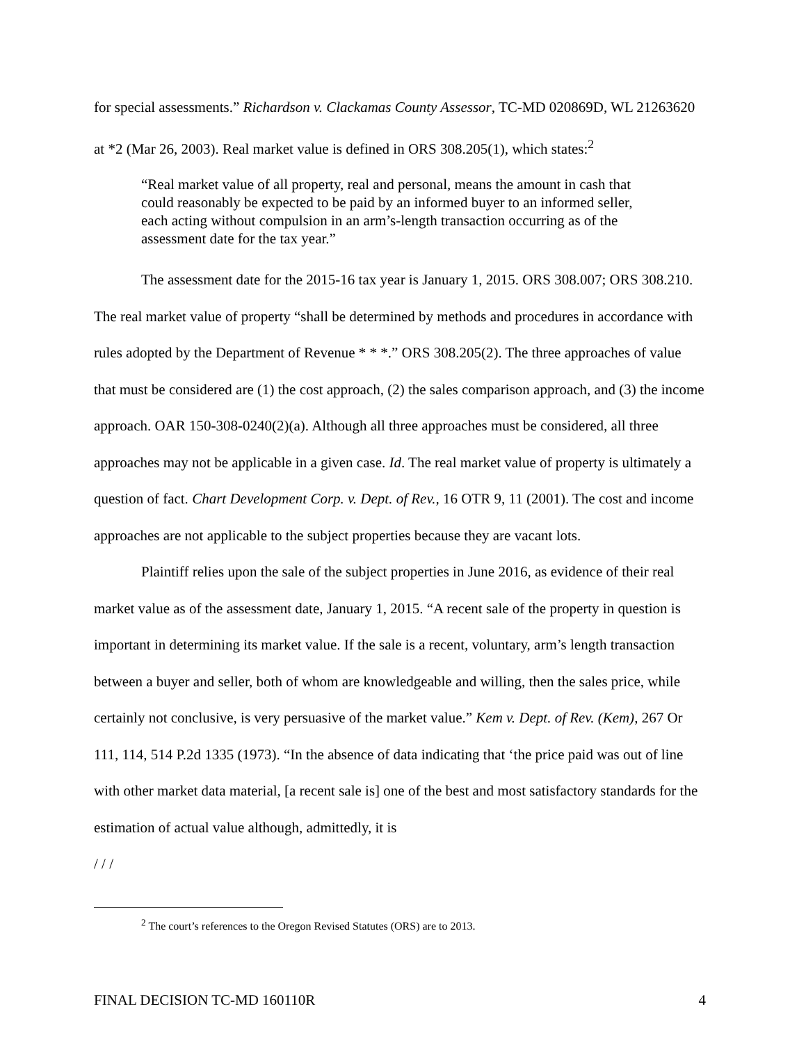for special assessments.” Richardson v. Clackamas County Assessor, TC-MD 020869D, WL 21263620 at *2 (Mar 26, 2003). Real market value is defined in ORS 308.205(1), which states:<sup>2</sup>
“Real market value of all property, real and personal, means the amount in cash that could reasonably be expected to be paid by an informed buyer to an informed seller, each acting without compulsion in an arm’s-length transaction occurring as of the assessment date for the tax year.”
The assessment date for the 2015-16 tax year is January 1, 2015. ORS 308.007; ORS 308.210. The real market value of property “shall be determined by methods and procedures in accordance with rules adopted by the Department of Revenue * * *.” ORS 308.205(2). The three approaches of value that must be considered are (1) the cost approach, (2) the sales comparison approach, and (3) the income approach. OAR 150-308-0240(2)(a). Although all three approaches must be considered, all three approaches may not be applicable in a given case. Id. The real market value of property is ultimately a question of fact. Chart Development Corp. v. Dept. of Rev., 16 OTR 9, 11 (2001). The cost and income approaches are not applicable to the subject properties because they are vacant lots.
Plaintiff relies upon the sale of the subject properties in June 2016, as evidence of their real market value as of the assessment date, January 1, 2015. “A recent sale of the property in question is important in determining its market value. If the sale is a recent, voluntary, arm’s length transaction between a buyer and seller, both of whom are knowledgeable and willing, then the sales price, while certainly not conclusive, is very persuasive of the market value.” Kem v. Dept. of Rev. (Kem), 267 Or 111, 114, 514 P.2d 1335 (1973). “In the absence of data indicating that ‘the price paid was out of line with other market data material, [a recent sale is] one of the best and most satisfactory standards for the estimation of actual value although, admittedly, it is
/ / /
<sup>2</sup> The court’s references to the Oregon Revised Statutes (ORS) are to 2013.
FINAL DECISION TC-MD 160110R 4